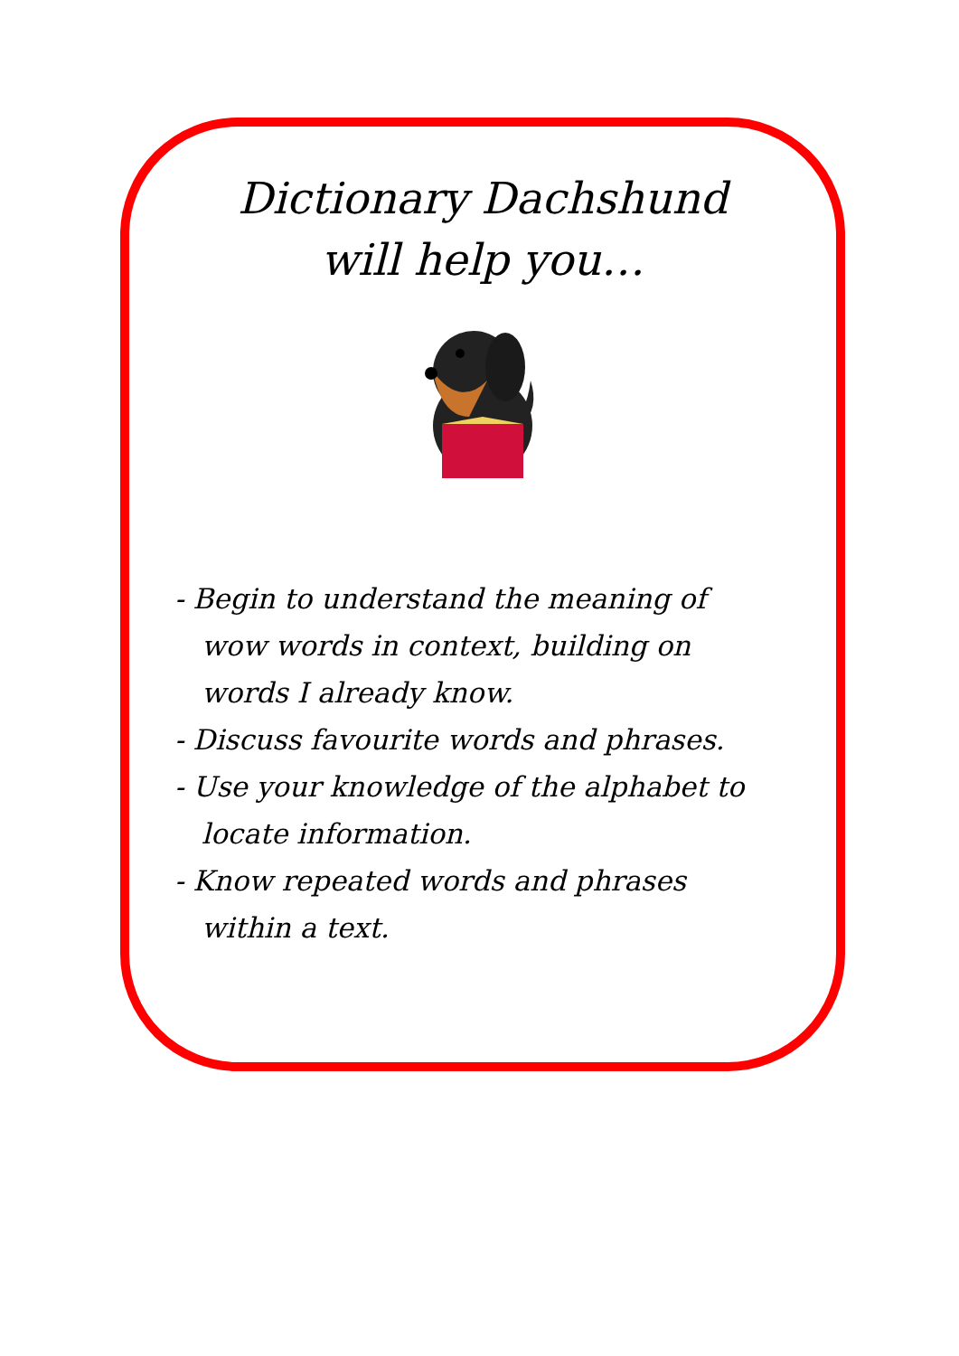Dictionary Dachshund
will help you…
- Begin to understand the meaning of wow words in context, building on words I already know.
- Discuss favourite words and phrases.
- Use your knowledge of the alphabet to locate information.
- Know repeated words and phrases within a text.